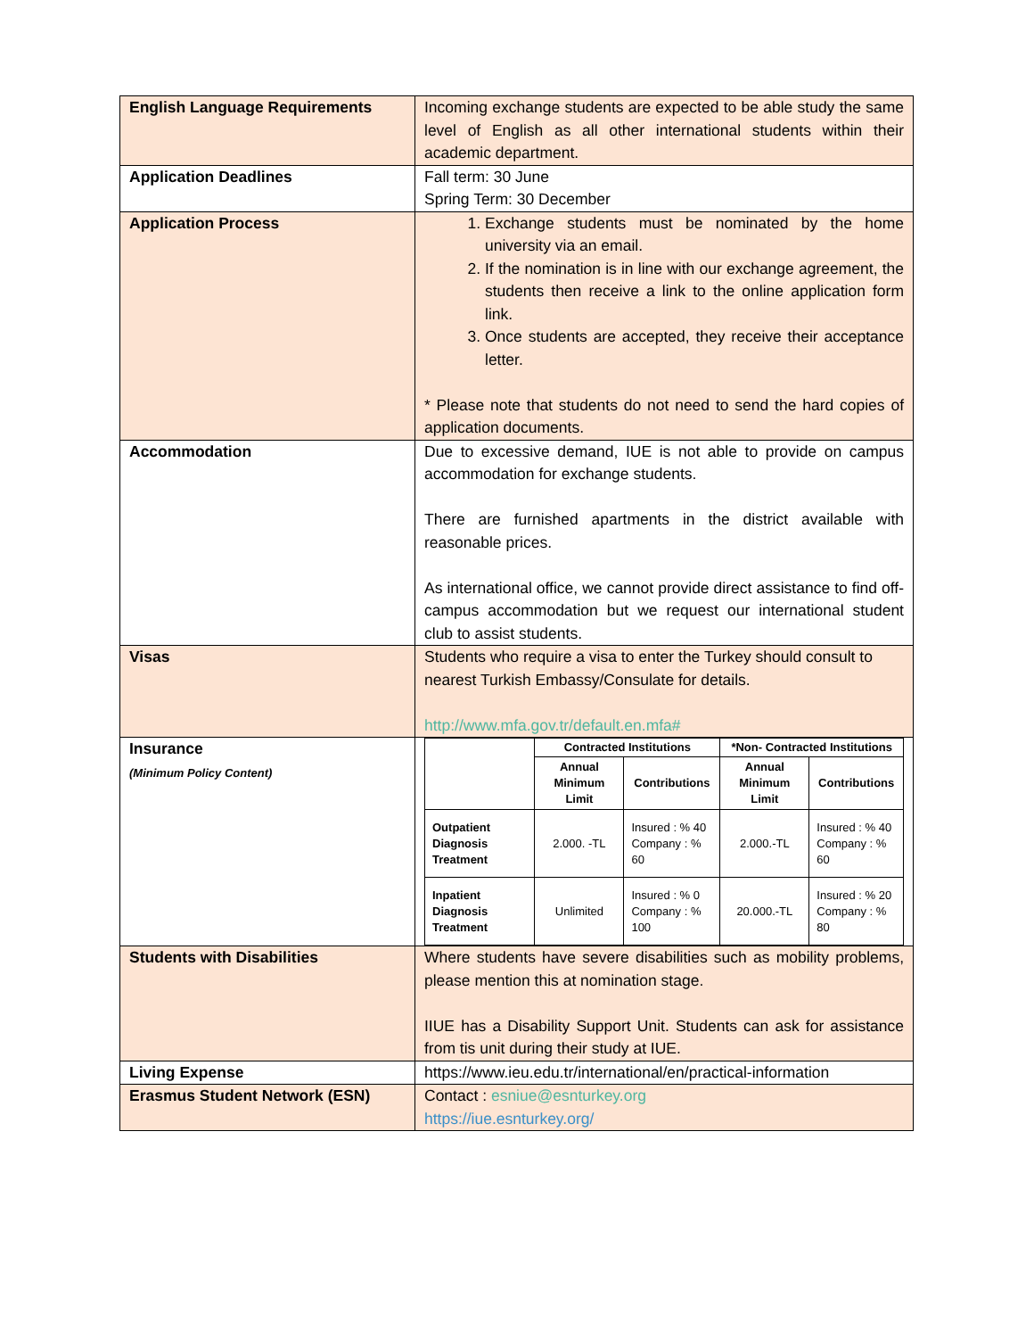| English Language Requirements | Incoming exchange students are expected to be able study the same level of English as all other international students within their academic department. |
| Application Deadlines | Fall term: 30 June Spring Term: 30 December |
| Application Process | 1. Exchange students must be nominated by the home university via an email. 2. If the nomination is in line with our exchange agreement, the students then receive a link to the online application form link. 3. Once students are accepted, they receive their acceptance letter. * Please note that students do not need to send the hard copies of application documents. |
| Accommodation | Due to excessive demand, IUE is not able to provide on campus accommodation for exchange students. There are furnished apartments in the district available with reasonable prices. As international office, we cannot provide direct assistance to find off-campus accommodation but we request our international student club to assist students. |
| Visas | Students who require a visa to enter the Turkey should consult to nearest Turkish Embassy/Consulate for details. http://www.mfa.gov.tr/default.en.mfa# |
| Insurance (Minimum Policy Content) | / / Contracted Institutions / / *Non- Contracted Institutions / / / / Annual Minimum Limit / Contributions / Annual Minimum Limit / Contributions / / Outpatient Diagnosis Treatment / 2.000. -TL / Insured : % 40 Company : % 60 / 2.000.-TL / Insured : % 40 Company : % 60 / / Inpatient Diagnosis Treatment / Unlimited / Insured : % 0 Company : % 100 / 20.000.-TL / Insured : % 20 Company : % 80 / |
| Students with Disabilities | Where students have severe disabilities such as mobility problems, please mention this at nomination stage. IIUE has a Disability Support Unit. Students can ask for assistance from tis unit during their study at IUE. |
| Living Expense | https://www.ieu.edu.tr/international/en/practical-information |
| Erasmus Student Network (ESN) | Contact : esniue@esnturkey.org https://iue.esnturkey.org/ |